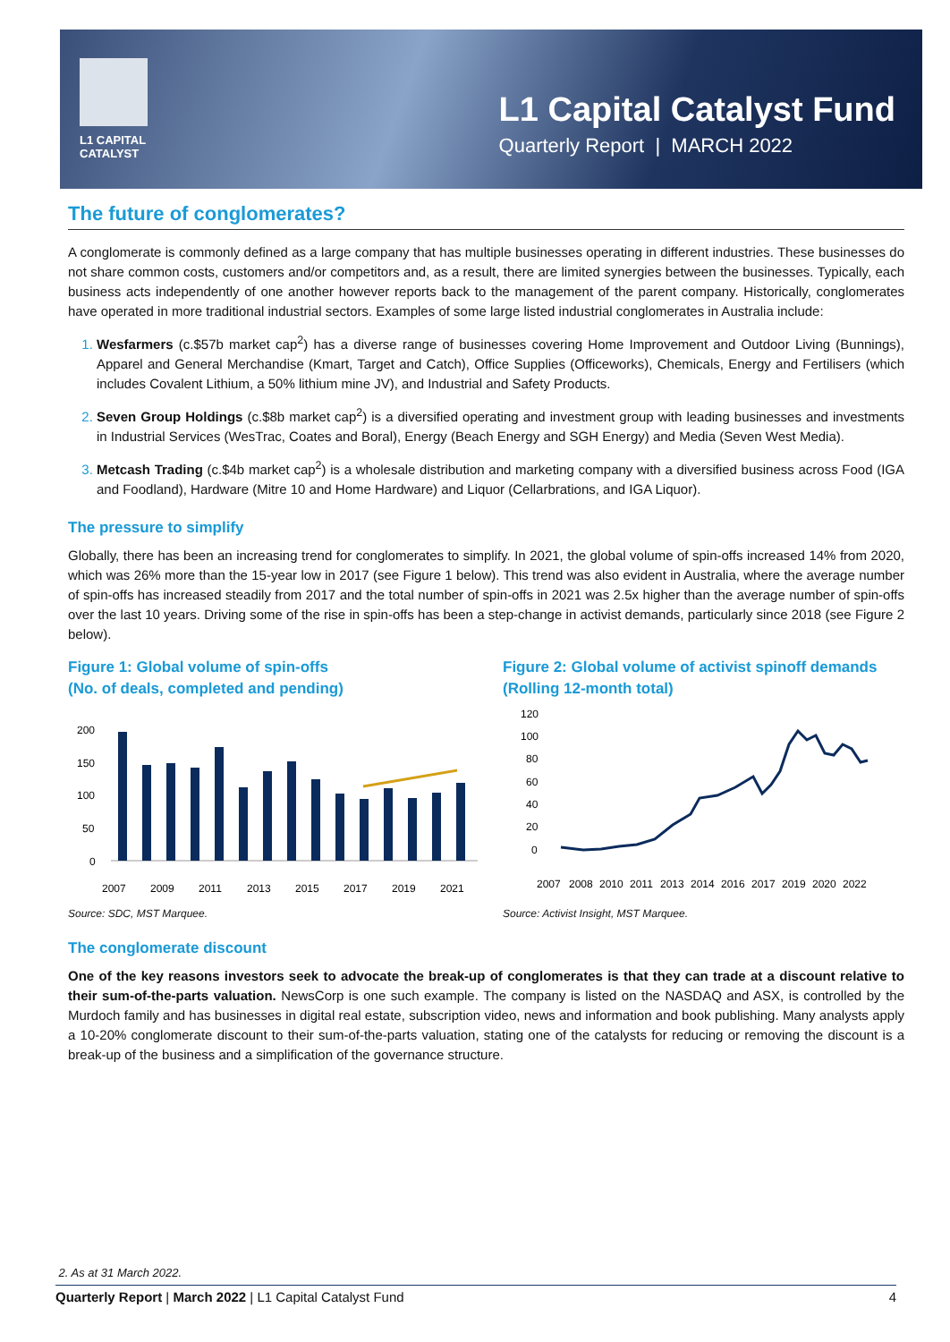L1 CAPITAL
CATALYST
L1 Capital Catalyst Fund
Quarterly Report | MARCH 2022
The future of conglomerates?
A conglomerate is commonly defined as a large company that has multiple businesses operating in different industries. These businesses do not share common costs, customers and/or competitors and, as a result, there are limited synergies between the businesses. Typically, each business acts independently of one another however reports back to the management of the parent company. Historically, conglomerates have operated in more traditional industrial sectors. Examples of some large listed industrial conglomerates in Australia include:
Wesfarmers (c.$57b market cap<sup>2</sup>) has a diverse range of businesses covering Home Improvement and Outdoor Living (Bunnings), Apparel and General Merchandise (Kmart, Target and Catch), Office Supplies (Officeworks), Chemicals, Energy and Fertilisers (which includes Covalent Lithium, a 50% lithium mine JV), and Industrial and Safety Products.
Seven Group Holdings (c.$8b market cap<sup>2</sup>) is a diversified operating and investment group with leading businesses and investments in Industrial Services (WesTrac, Coates and Boral), Energy (Beach Energy and SGH Energy) and Media (Seven West Media).
Metcash Trading (c.$4b market cap<sup>2</sup>) is a wholesale distribution and marketing company with a diversified business across Food (IGA and Foodland), Hardware (Mitre 10 and Home Hardware) and Liquor (Cellarbrations, and IGA Liquor).
The pressure to simplify
Globally, there has been an increasing trend for conglomerates to simplify. In 2021, the global volume of spin-offs increased 14% from 2020, which was 26% more than the 15-year low in 2017 (see Figure 1 below). This trend was also evident in Australia, where the average number of spin-offs has increased steadily from 2017 and the total number of spin-offs in 2021 was 2.5x higher than the average number of spin-offs over the last 10 years. Driving some of the rise in spin-offs has been a step-change in activist demands, particularly since 2018 (see Figure 2 below).
Figure 1: Global volume of spin-offs
(No. of deals, completed and pending)
200
150
100
50
0
2007
2009
2011
2013
2015
2017
2019
2021
Source: SDC, MST Marquee.
Figure 2: Global volume of activist spinoff demands
(Rolling 12-month total)
120
100
80
60
40
20
0
2007
2008
2010
2011
2013
2014
2016
2017
2019
2020
2022
Source: Activist Insight, MST Marquee.
The conglomerate discount
One of the key reasons investors seek to advocate the break-up of conglomerates is that they can trade at a discount relative to their sum-of-the-parts valuation. NewsCorp is one such example. The company is listed on the NASDAQ and ASX, is controlled by the Murdoch family and has businesses in digital real estate, subscription video, news and information and book publishing. Many analysts apply a 10-20% conglomerate discount to their sum-of-the-parts valuation, stating one of the catalysts for reducing or removing the discount is a break-up of the business and a simplification of the governance structure.
2. As at 31 March 2022.
Quarterly Report | March 2022 | L1 Capital Catalyst Fund 4